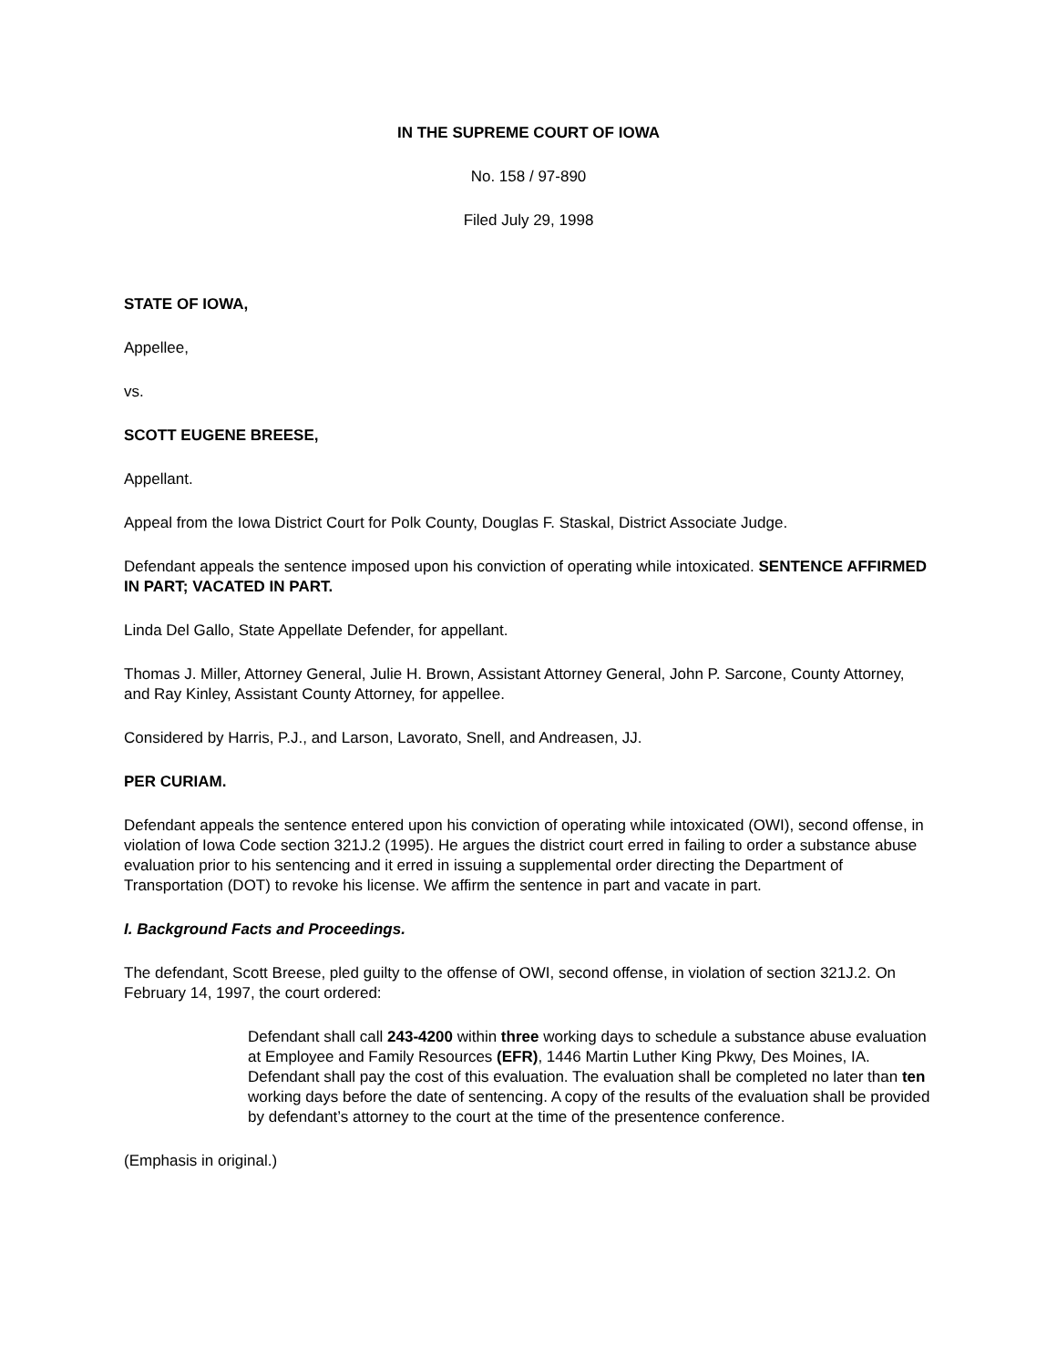IN THE SUPREME COURT OF IOWA
No. 158 / 97-890
Filed July 29, 1998
STATE OF IOWA,
Appellee,
vs.
SCOTT EUGENE BREESE,
Appellant.
Appeal from the Iowa District Court for Polk County, Douglas F. Staskal, District Associate Judge.
Defendant appeals the sentence imposed upon his conviction of operating while intoxicated. SENTENCE AFFIRMED IN PART; VACATED IN PART.
Linda Del Gallo, State Appellate Defender, for appellant.
Thomas J. Miller, Attorney General, Julie H. Brown, Assistant Attorney General, John P. Sarcone, County Attorney, and Ray Kinley, Assistant County Attorney, for appellee.
Considered by Harris, P.J., and Larson, Lavorato, Snell, and Andreasen, JJ.
PER CURIAM.
Defendant appeals the sentence entered upon his conviction of operating while intoxicated (OWI), second offense, in violation of Iowa Code section 321J.2 (1995). He argues the district court erred in failing to order a substance abuse evaluation prior to his sentencing and it erred in issuing a supplemental order directing the Department of Transportation (DOT) to revoke his license. We affirm the sentence in part and vacate in part.
I. Background Facts and Proceedings.
The defendant, Scott Breese, pled guilty to the offense of OWI, second offense, in violation of section 321J.2. On February 14, 1997, the court ordered:
Defendant shall call 243-4200 within three working days to schedule a substance abuse evaluation at Employee and Family Resources (EFR), 1446 Martin Luther King Pkwy, Des Moines, IA. Defendant shall pay the cost of this evaluation. The evaluation shall be completed no later than ten working days before the date of sentencing. A copy of the results of the evaluation shall be provided by defendant’s attorney to the court at the time of the presentence conference.
(Emphasis in original.)